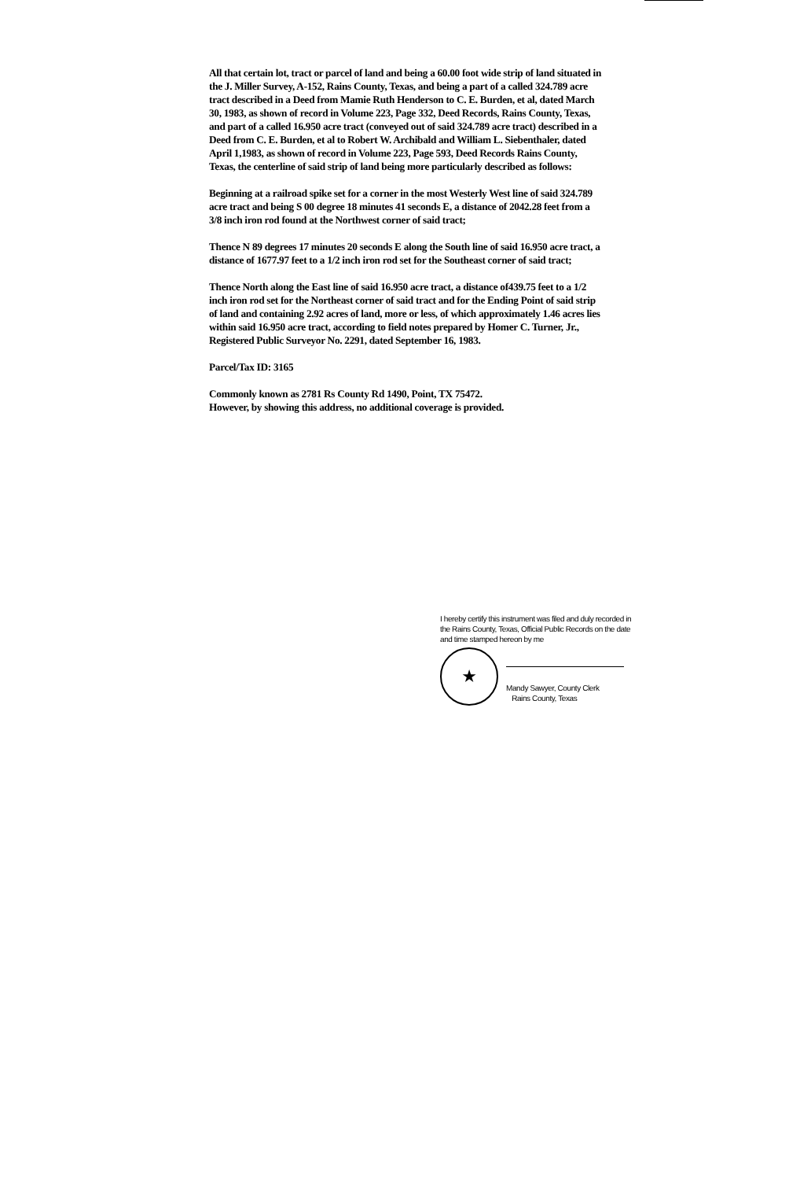All that certain lot, tract or parcel of land and being a 60.00 foot wide strip of land situated in the J. Miller Survey, A-152, Rains County, Texas, and being a part of a called 324.789 acre tract described in a Deed from Mamie Ruth Henderson to C. E. Burden, et al, dated March 30, 1983, as shown of record in Volume 223, Page 332, Deed Records, Rains County, Texas, and part of a called 16.950 acre tract (conveyed out of said 324.789 acre tract) described in a Deed from C. E. Burden, et al to Robert W. Archibald and William L. Siebenthaler, dated April 1,1983, as shown of record in Volume 223, Page 593, Deed Records Rains County, Texas, the centerline of said strip of land being more particularly described as follows:
Beginning at a railroad spike set for a corner in the most Westerly West line of said 324.789 acre tract and being S 00 degree 18 minutes 41 seconds E, a distance of 2042.28 feet from a 3/8 inch iron rod found at the Northwest corner of said tract;
Thence N 89 degrees 17 minutes 20 seconds E along the South line of said 16.950 acre tract, a distance of 1677.97 feet to a 1/2 inch iron rod set for the Southeast corner of said tract;
Thence North along the East line of said 16.950 acre tract, a distance of439.75 feet to a 1/2 inch iron rod set for the Northeast corner of said tract and for the Ending Point of said strip of land and containing 2.92 acres of land, more or less, of which approximately 1.46 acres lies within said 16.950 acre tract, according to field notes prepared by Homer C. Turner, Jr., Registered Public Surveyor No. 2291, dated September 16, 1983.
Parcel/Tax ID: 3165
Commonly known as 2781 Rs County Rd 1490, Point, TX 75472.
However, by showing this address, no additional coverage is provided.
I hereby certify this instrument was filed and duly recorded in the Rains County, Texas, Official Public Records on the date and time stamped hereon by me
★
Mandy Sawyer, County Clerk
Rains County, Texas